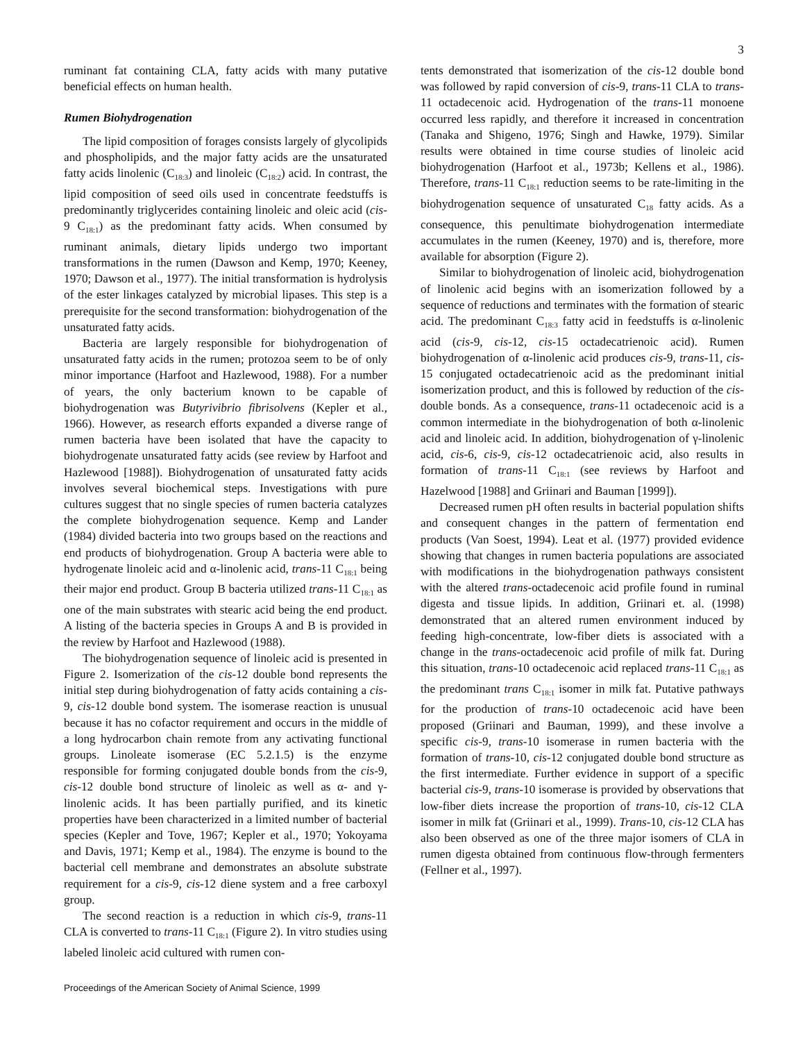3
ruminant fat containing CLA, fatty acids with many putative beneficial effects on human health.
Rumen Biohydrogenation
The lipid composition of forages consists largely of glycolipids and phospholipids, and the major fatty acids are the unsaturated fatty acids linolenic (C<sub>18:3</sub>) and linoleic (C<sub>18:2</sub>) acid. In contrast, the lipid composition of seed oils used in concentrate feedstuffs is predominantly triglycerides containing linoleic and oleic acid (cis-9 C<sub>18:1</sub>) as the predominant fatty acids. When consumed by ruminant animals, dietary lipids undergo two important transformations in the rumen (Dawson and Kemp, 1970; Keeney, 1970; Dawson et al., 1977). The initial transformation is hydrolysis of the ester linkages catalyzed by microbial lipases. This step is a prerequisite for the second transformation: biohydrogenation of the unsaturated fatty acids.
Bacteria are largely responsible for biohydrogenation of unsaturated fatty acids in the rumen; protozoa seem to be of only minor importance (Harfoot and Hazlewood, 1988). For a number of years, the only bacterium known to be capable of biohydrogenation was Butyrivibrio fibrisolvens (Kepler et al., 1966). However, as research efforts expanded a diverse range of rumen bacteria have been isolated that have the capacity to biohydrogenate unsaturated fatty acids (see review by Harfoot and Hazlewood [1988]). Biohydrogenation of unsaturated fatty acids involves several biochemical steps. Investigations with pure cultures suggest that no single species of rumen bacteria catalyzes the complete biohydrogenation sequence. Kemp and Lander (1984) divided bacteria into two groups based on the reactions and end products of biohydrogenation. Group A bacteria were able to hydrogenate linoleic acid and α-linolenic acid, trans-11 C<sub>18:1</sub> being their major end product. Group B bacteria utilized trans-11 C<sub>18:1</sub> as one of the main substrates with stearic acid being the end product. A listing of the bacteria species in Groups A and B is provided in the review by Harfoot and Hazlewood (1988).
The biohydrogenation sequence of linoleic acid is presented in Figure 2. Isomerization of the cis-12 double bond represents the initial step during biohydrogenation of fatty acids containing a cis-9, cis-12 double bond system. The isomerase reaction is unusual because it has no cofactor requirement and occurs in the middle of a long hydrocarbon chain remote from any activating functional groups. Linoleate isomerase (EC 5.2.1.5) is the enzyme responsible for forming conjugated double bonds from the cis-9, cis-12 double bond structure of linoleic as well as α- and γ-linolenic acids. It has been partially purified, and its kinetic properties have been characterized in a limited number of bacterial species (Kepler and Tove, 1967; Kepler et al., 1970; Yokoyama and Davis, 1971; Kemp et al., 1984). The enzyme is bound to the bacterial cell membrane and demonstrates an absolute substrate requirement for a cis-9, cis-12 diene system and a free carboxyl group.
The second reaction is a reduction in which cis-9, trans-11 CLA is converted to trans-11 C<sub>18:1</sub> (Figure 2). In vitro studies using labeled linoleic acid cultured with rumen con-
tents demonstrated that isomerization of the cis-12 double bond was followed by rapid conversion of cis-9, trans-11 CLA to trans-11 octadecenoic acid. Hydrogenation of the trans-11 monoene occurred less rapidly, and therefore it increased in concentration (Tanaka and Shigeno, 1976; Singh and Hawke, 1979). Similar results were obtained in time course studies of linoleic acid biohydrogenation (Harfoot et al., 1973b; Kellens et al., 1986). Therefore, trans-11 C<sub>18:1</sub> reduction seems to be rate-limiting in the biohydrogenation sequence of unsaturated C<sub>18</sub> fatty acids. As a consequence, this penultimate biohydrogenation intermediate accumulates in the rumen (Keeney, 1970) and is, therefore, more available for absorption (Figure 2).
Similar to biohydrogenation of linoleic acid, biohydrogenation of linolenic acid begins with an isomerization followed by a sequence of reductions and terminates with the formation of stearic acid. The predominant C<sub>18:3</sub> fatty acid in feedstuffs is α-linolenic acid (cis-9, cis-12, cis-15 octadecatrienoic acid). Rumen biohydrogenation of α-linolenic acid produces cis-9, trans-11, cis-15 conjugated octadecatrienoic acid as the predominant initial isomerization product, and this is followed by reduction of the cis-double bonds. As a consequence, trans-11 octadecenoic acid is a common intermediate in the biohydrogenation of both α-linolenic acid and linoleic acid. In addition, biohydrogenation of γ-linolenic acid, cis-6, cis-9, cis-12 octadecatrienoic acid, also results in formation of trans-11 C<sub>18:1</sub> (see reviews by Harfoot and Hazelwood [1988] and Griinari and Bauman [1999]).
Decreased rumen pH often results in bacterial population shifts and consequent changes in the pattern of fermentation end products (Van Soest, 1994). Leat et al. (1977) provided evidence showing that changes in rumen bacteria populations are associated with modifications in the biohydrogenation pathways consistent with the altered trans-octadecenoic acid profile found in ruminal digesta and tissue lipids. In addition, Griinari et. al. (1998) demonstrated that an altered rumen environment induced by feeding high-concentrate, low-fiber diets is associated with a change in the trans-octadecenoic acid profile of milk fat. During this situation, trans-10 octadecenoic acid replaced trans-11 C<sub>18:1</sub> as the predominant trans C<sub>18:1</sub> isomer in milk fat. Putative pathways for the production of trans-10 octadecenoic acid have been proposed (Griinari and Bauman, 1999), and these involve a specific cis-9, trans-10 isomerase in rumen bacteria with the formation of trans-10, cis-12 conjugated double bond structure as the first intermediate. Further evidence in support of a specific bacterial cis-9, trans-10 isomerase is provided by observations that low-fiber diets increase the proportion of trans-10, cis-12 CLA isomer in milk fat (Griinari et al., 1999). Trans-10, cis-12 CLA has also been observed as one of the three major isomers of CLA in rumen digesta obtained from continuous flow-through fermenters (Fellner et al., 1997).
Proceedings of the American Society of Animal Science, 1999